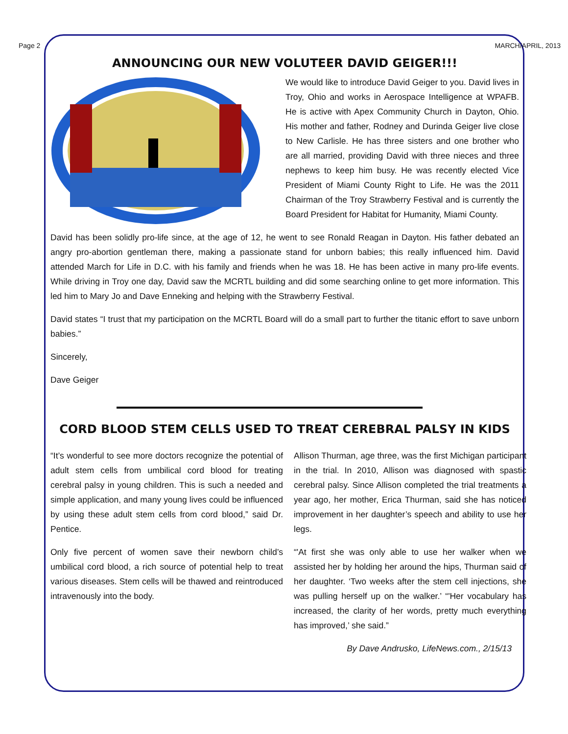Page 2 MARCH/APRIL, 2013
ANNOUNCING OUR NEW VOLUTEER DAVID GEIGER!!!
We would like to introduce David Geiger to you. David lives in Troy, Ohio and works in Aerospace Intelligence at WPAFB. He is active with Apex Community Church in Dayton, Ohio. His mother and father, Rodney and Durinda Geiger live close to New Carlisle. He has three sisters and one brother who are all married, providing David with three nieces and three nephews to keep him busy. He was recently elected Vice President of Miami County Right to Life. He was the 2011 Chairman of the Troy Strawberry Festival and is currently the Board President for Habitat for Humanity, Miami County.
David has been solidly pro-life since, at the age of 12, he went to see Ronald Reagan in Dayton. His father debated an angry pro-abortion gentleman there, making a passionate stand for unborn babies; this really influenced him. David attended March for Life in D.C. with his family and friends when he was 18. He has been active in many pro-life events. While driving in Troy one day, David saw the MCRTL building and did some searching online to get more information. This led him to Mary Jo and Dave Enneking and helping with the Strawberry Festival.
David states “I trust that my participation on the MCRTL Board will do a small part to further the titanic effort to save unborn babies.”
Sincerely,
Dave Geiger
CORD BLOOD STEM CELLS USED TO TREAT CEREBRAL PALSY IN KIDS
“It’s wonderful to see more doctors recognize the potential of adult stem cells from umbilical cord blood for treating cerebral palsy in young children. This is such a needed and simple application, and many young lives could be influenced by using these adult stem cells from cord blood,” said Dr. Pentice.
Only five percent of women save their newborn child’s umbilical cord blood, a rich source of potential help to treat various diseases. Stem cells will be thawed and reintroduced intravenously into the body.
Allison Thurman, age three, was the first Michigan participant in the trial. In 2010, Allison was diagnosed with spastic cerebral palsy. Since Allison completed the trial treatments a year ago, her mother, Erica Thurman, said she has noticed improvement in her daughter’s speech and ability to use her legs.
“'At first she was only able to use her walker when we assisted her by holding her around the hips, Thurman said of her daughter. ‘Two weeks after the stem cell injections, she was pulling herself up on the walker.’ “'Her vocabulary has increased, the clarity of her words, pretty much everything has improved,’ she said.”
By Dave Andrusko, LifeNews.com., 2/15/13